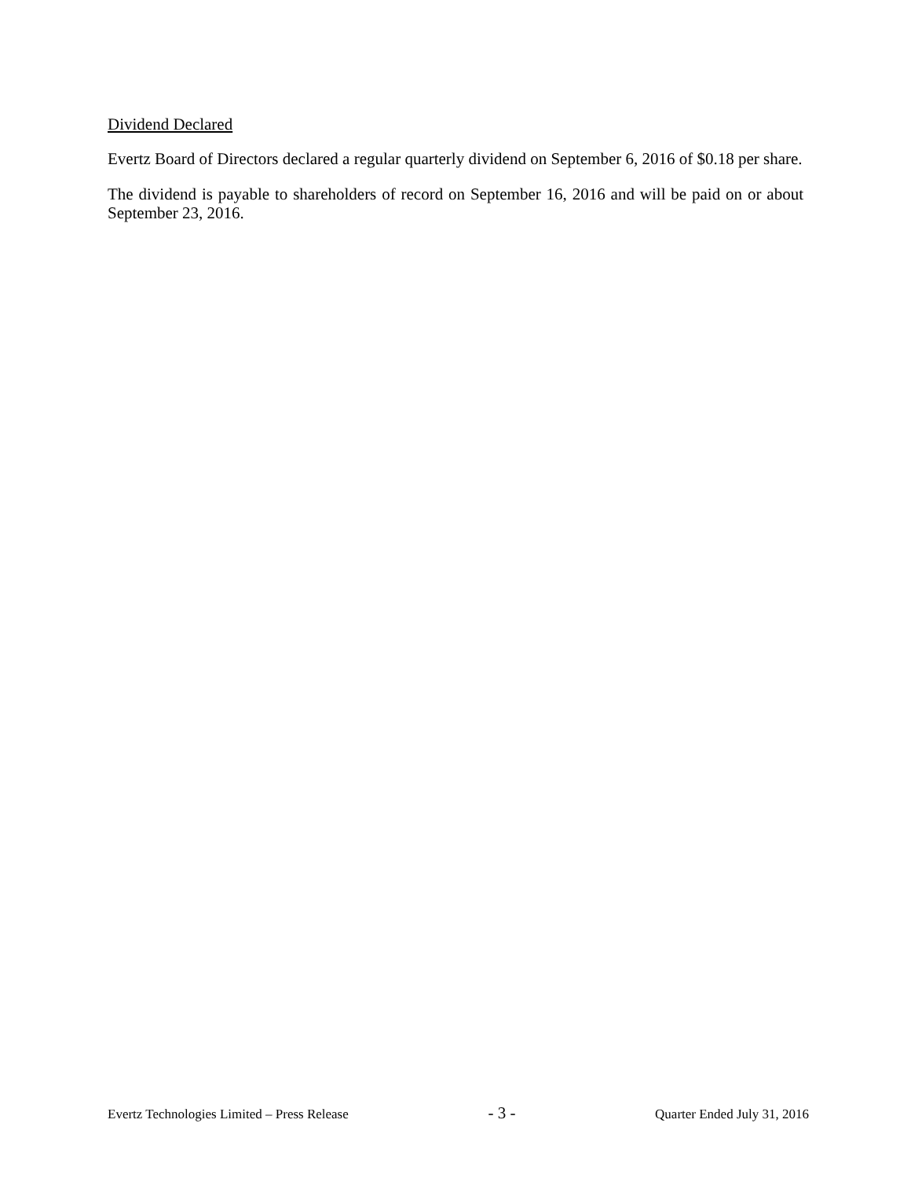Dividend Declared
Evertz Board of Directors declared a regular quarterly dividend on September 6, 2016 of $0.18 per share.
The dividend is payable to shareholders of record on September 16, 2016 and will be paid on or about September 23, 2016.
Evertz Technologies Limited – Press Release - 3 - Quarter Ended July 31, 2016